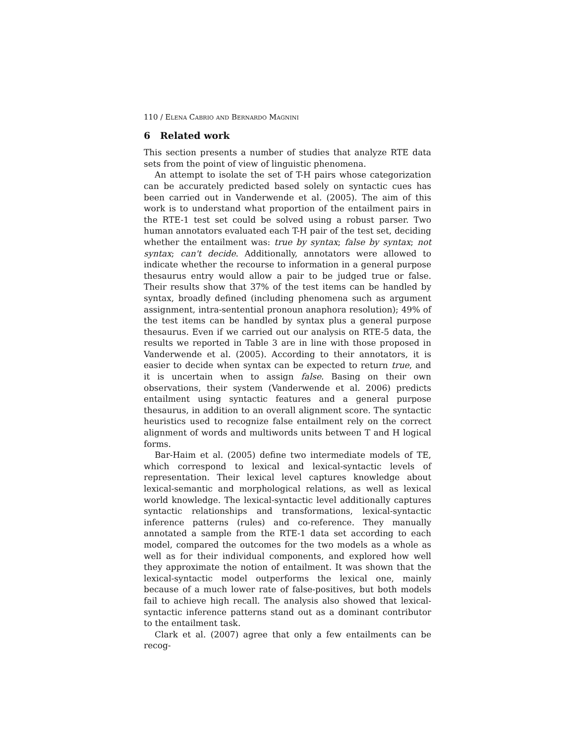110 / Elena Cabrio and Bernardo Magnini
6 Related work
This section presents a number of studies that analyze RTE data sets from the point of view of linguistic phenomena.
An attempt to isolate the set of T-H pairs whose categorization can be accurately predicted based solely on syntactic cues has been carried out in Vanderwende et al. (2005). The aim of this work is to understand what proportion of the entailment pairs in the RTE-1 test set could be solved using a robust parser. Two human annotators evaluated each T-H pair of the test set, deciding whether the entailment was: true by syntax; false by syntax; not syntax; can't decide. Additionally, annotators were allowed to indicate whether the recourse to information in a general purpose thesaurus entry would allow a pair to be judged true or false. Their results show that 37% of the test items can be handled by syntax, broadly defined (including phenomena such as argument assignment, intra-sentential pronoun anaphora resolution); 49% of the test items can be handled by syntax plus a general purpose thesaurus. Even if we carried out our analysis on RTE-5 data, the results we reported in Table 3 are in line with those proposed in Vanderwende et al. (2005). According to their annotators, it is easier to decide when syntax can be expected to return true, and it is uncertain when to assign false. Basing on their own observations, their system (Vanderwende et al. 2006) predicts entailment using syntactic features and a general purpose thesaurus, in addition to an overall alignment score. The syntactic heuristics used to recognize false entailment rely on the correct alignment of words and multiwords units between T and H logical forms.
Bar-Haim et al. (2005) define two intermediate models of TE, which correspond to lexical and lexical-syntactic levels of representation. Their lexical level captures knowledge about lexical-semantic and morphological relations, as well as lexical world knowledge. The lexical-syntactic level additionally captures syntactic relationships and transformations, lexical-syntactic inference patterns (rules) and co-reference. They manually annotated a sample from the RTE-1 data set according to each model, compared the outcomes for the two models as a whole as well as for their individual components, and explored how well they approximate the notion of entailment. It was shown that the lexical-syntactic model outperforms the lexical one, mainly because of a much lower rate of false-positives, but both models fail to achieve high recall. The analysis also showed that lexical-syntactic inference patterns stand out as a dominant contributor to the entailment task.
Clark et al. (2007) agree that only a few entailments can be recog-